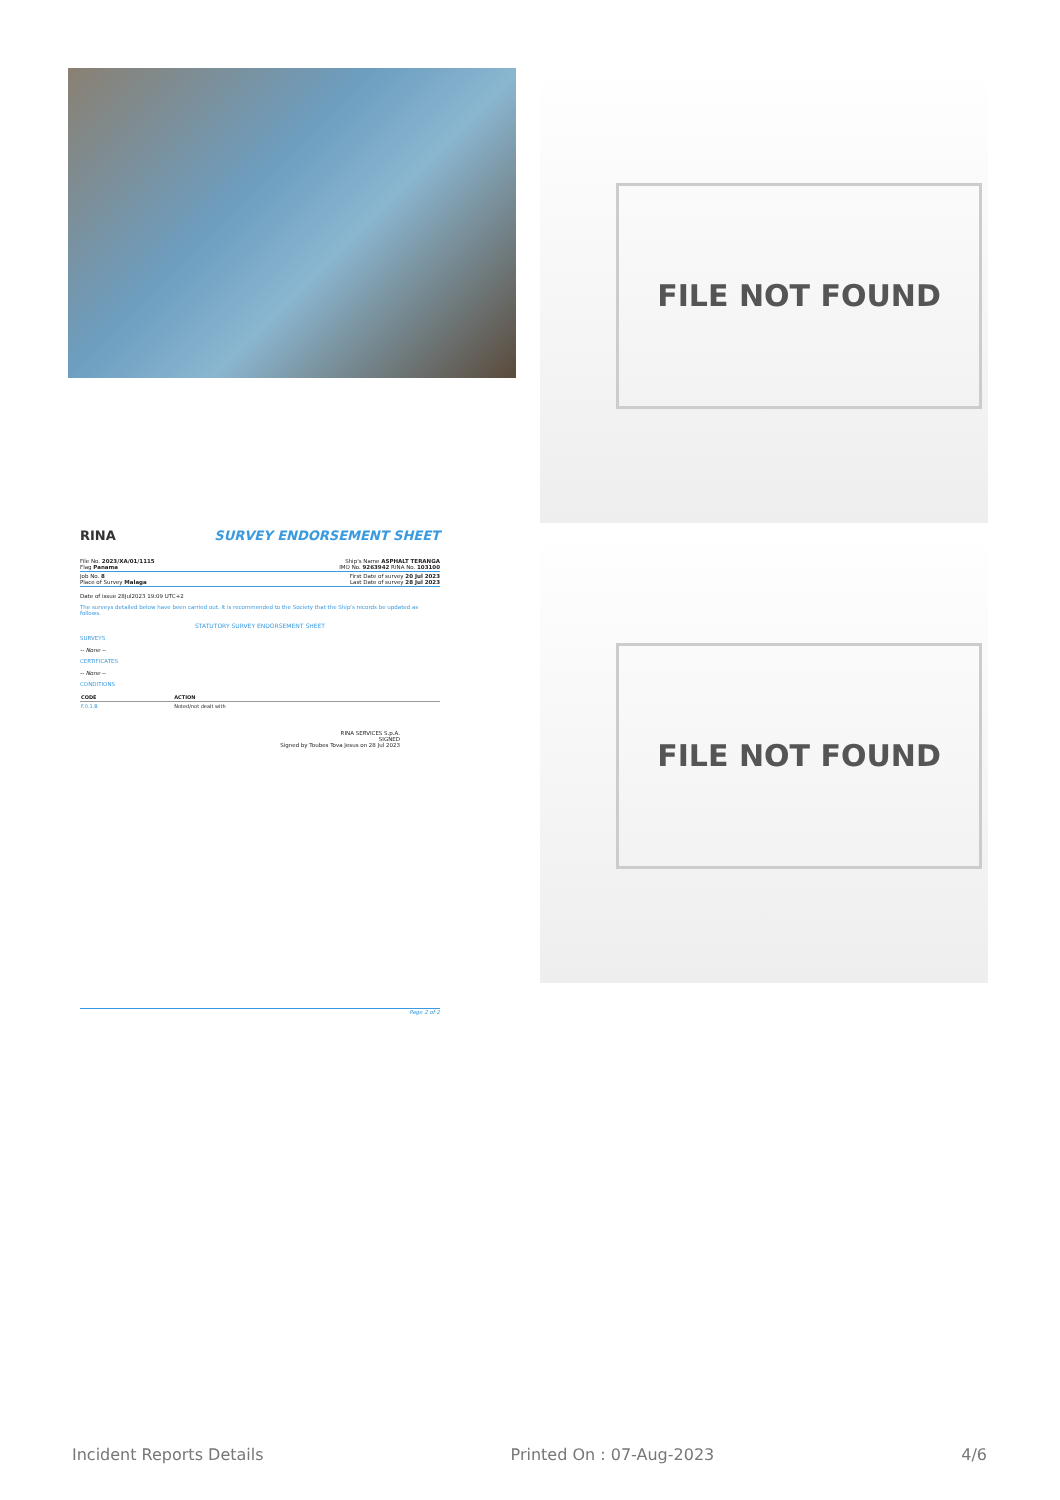FILE NOT FOUND
RINA SURVEY ENDORSEMENT SHEET
File No. 2023/XA/01/1115
Flag Panama Ship's Name ASPHALT TERANGA
IMO No. 9263942 RINA No. 103100
Job No. 8
Place of Survey Malaga First Date of survey 20 Jul 2023
Last Date of survey 28 Jul 2023
Date of issue 28Jul2023 19:09 UTC+2
The surveys detailed below have been carried out. It is recommended to the Society that the Ship's records be updated as follows.
STATUTORY SURVEY ENDORSEMENT SHEET
SURVEYS
-- None --
CERTIFICATES
-- None --
CONDITIONS
| CODE | ACTION |
| --- | --- |
| F.0.1.B | Noted/not dealt with |
RINA SERVICES S.p.A.
SIGNED
Signed by Toubes Tova Jesus on 28 Jul 2023
Page 2 of 2
FILE NOT FOUND
Incident Reports Details Printed On : 07-Aug-2023 4/6